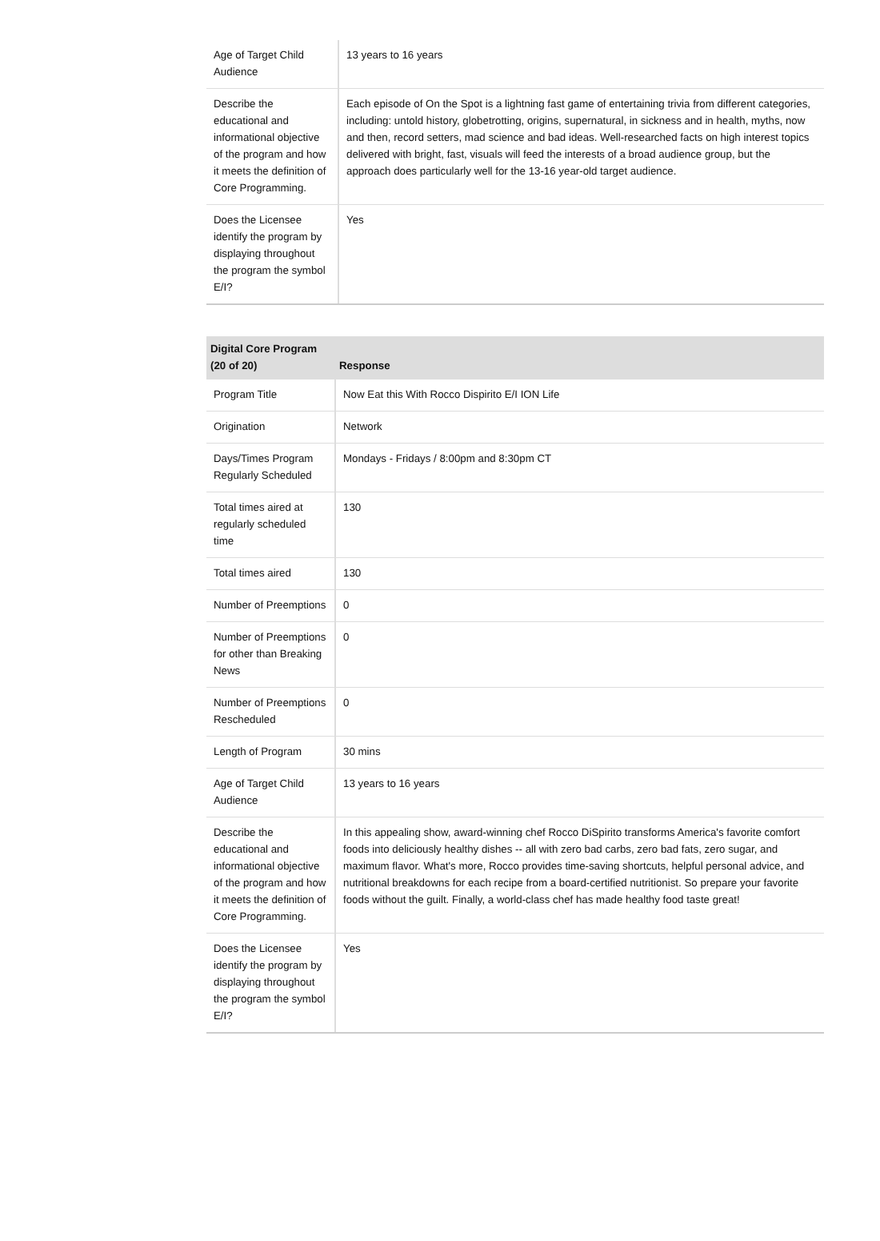| Age of Target Child Audience | 13 years to 16 years |
| Describe the educational and informational objective of the program and how it meets the definition of Core Programming. | Each episode of On the Spot is a lightning fast game of entertaining trivia from different categories, including: untold history, globetrotting, origins, supernatural, in sickness and in health, myths, now and then, record setters, mad science and bad ideas. Well-researched facts on high interest topics delivered with bright, fast, visuals will feed the interests of a broad audience group, but the approach does particularly well for the 13-16 year-old target audience. |
| Does the Licensee identify the program by displaying throughout the program the symbol E/I? | Yes |
| Digital Core Program (20 of 20) | Response |
| --- | --- |
| Program Title | Now Eat this With Rocco Dispirito E/I ION Life |
| Origination | Network |
| Days/Times Program Regularly Scheduled | Mondays - Fridays / 8:00pm and 8:30pm CT |
| Total times aired at regularly scheduled time | 130 |
| Total times aired | 130 |
| Number of Preemptions | 0 |
| Number of Preemptions for other than Breaking News | 0 |
| Number of Preemptions Rescheduled | 0 |
| Length of Program | 30 mins |
| Age of Target Child Audience | 13 years to 16 years |
| Describe the educational and informational objective of the program and how it meets the definition of Core Programming. | In this appealing show, award-winning chef Rocco DiSpirito transforms America's favorite comfort foods into deliciously healthy dishes -- all with zero bad carbs, zero bad fats, zero sugar, and maximum flavor. What's more, Rocco provides time-saving shortcuts, helpful personal advice, and nutritional breakdowns for each recipe from a board-certified nutritionist. So prepare your favorite foods without the guilt. Finally, a world-class chef has made healthy food taste great! |
| Does the Licensee identify the program by displaying throughout the program the symbol E/I? | Yes |